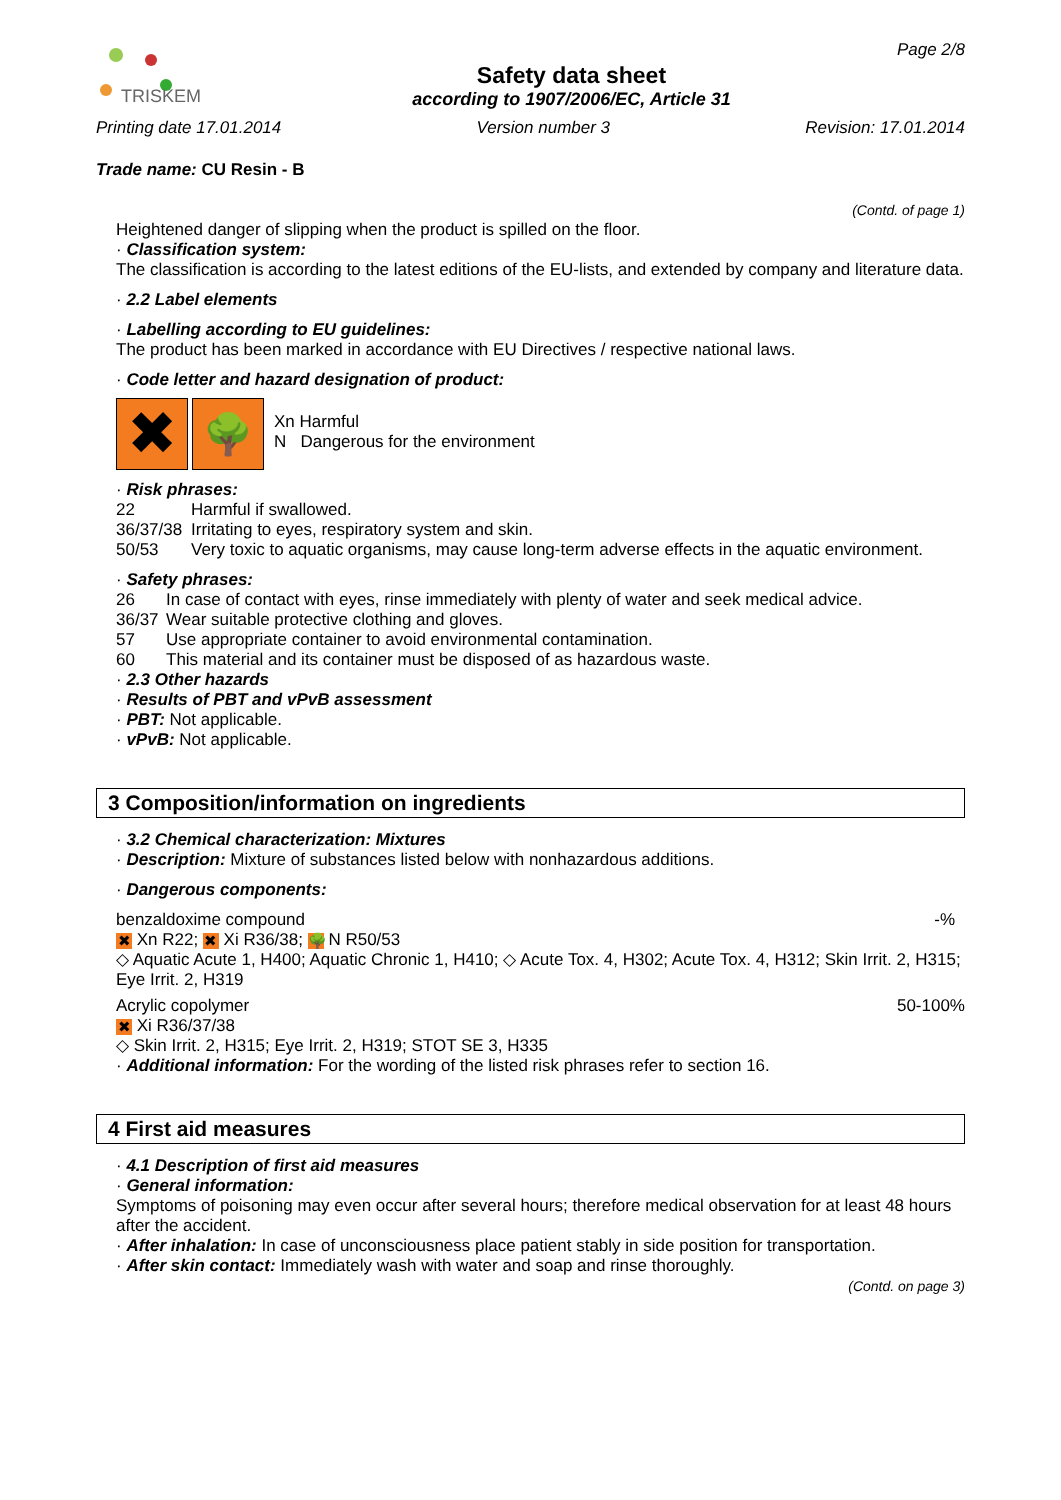TRISKEM
Safety data sheet
according to 1907/2006/EC, Article 31
Page 2/8
Printing date 17.01.2014 Version number 3 Revision: 17.01.2014
Trade name: CU Resin - B
(Contd. of page 1)
Heightened danger of slipping when the product is spilled on the floor.
· Classification system:
The classification is according to the latest editions of the EU-lists, and extended by company and literature data.
· 2.2 Label elements
· Labelling according to EU guidelines:
The product has been marked in accordance with EU Directives / respective national laws.
· Code letter and hazard designation of product:
✖ 🌳
Xn Harmful
N Dangerous for the environment
· Risk phrases:
| 22 | Harmful if swallowed. |
| 36/37/38 | Irritating to eyes, respiratory system and skin. |
| 50/53 | Very toxic to aquatic organisms, may cause long-term adverse effects in the aquatic environment. |
· Safety phrases:
| 26 | In case of contact with eyes, rinse immediately with plenty of water and seek medical advice. |
| 36/37 | Wear suitable protective clothing and gloves. |
| 57 | Use appropriate container to avoid environmental contamination. |
| 60 | This material and its container must be disposed of as hazardous waste. |
· 2.3 Other hazards
· Results of PBT and vPvB assessment
· PBT: Not applicable.
· vPvB: Not applicable.
3 Composition/information on ingredients
· 3.2 Chemical characterization: Mixtures
· Description: Mixture of substances listed below with nonhazardous additions.
· Dangerous components:
benzaldoxime compound -%
✖ Xn R22; ✖ Xi R36/38; 🌳 N R50/53
◇ Aquatic Acute 1, H400; Aquatic Chronic 1, H410; ◇ Acute Tox. 4, H302; Acute Tox. 4, H312; Skin Irrit. 2, H315; Eye Irrit. 2, H319
Acrylic copolymer 50-100%
✖ Xi R36/37/38
◇ Skin Irrit. 2, H315; Eye Irrit. 2, H319; STOT SE 3, H335
· Additional information: For the wording of the listed risk phrases refer to section 16.
4 First aid measures
· 4.1 Description of first aid measures
· General information:
Symptoms of poisoning may even occur after several hours; therefore medical observation for at least 48 hours after the accident.
· After inhalation: In case of unconsciousness place patient stably in side position for transportation.
· After skin contact: Immediately wash with water and soap and rinse thoroughly.
(Contd. on page 3)